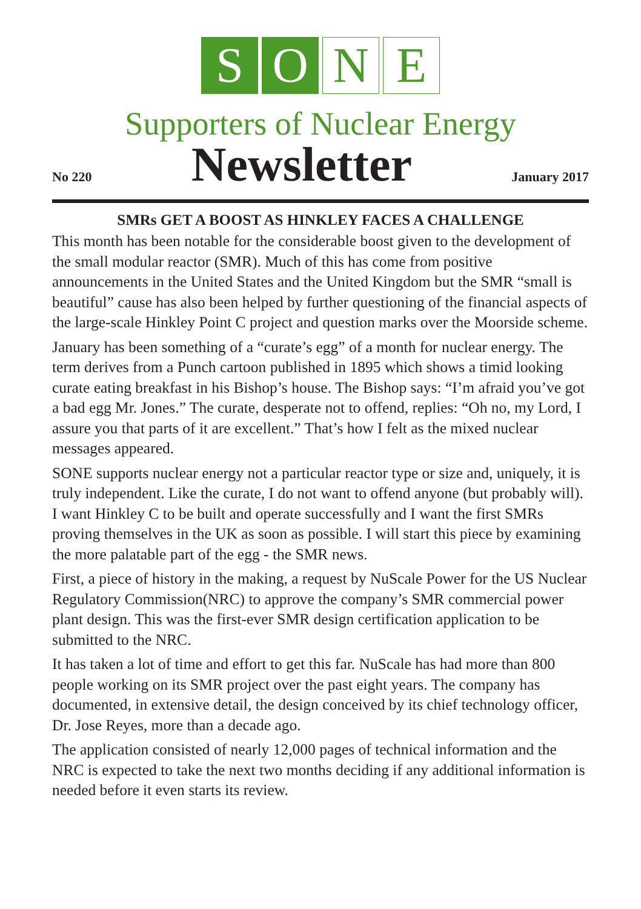S O N E
Supporters of Nuclear Energy
No 220 Newsletter January 2017
SMRs GET A BOOST AS HINKLEY FACES A CHALLENGE
This month has been notable for the considerable boost given to the development of the small modular reactor (SMR). Much of this has come from positive announcements in the United States and the United Kingdom but the SMR “small is beautiful” cause has also been helped by further questioning of the financial aspects of the large-scale Hinkley Point C project and question marks over the Moorside scheme.
January has been something of a “curate’s egg” of a month for nuclear energy. The term derives from a Punch cartoon published in 1895 which shows a timid looking curate eating breakfast in his Bishop’s house. The Bishop says: “I’m afraid you’ve got a bad egg Mr. Jones.” The curate, desperate not to offend, replies: “Oh no, my Lord, I assure you that parts of it are excellent.” That’s how I felt as the mixed nuclear messages appeared.
SONE supports nuclear energy not a particular reactor type or size and, uniquely, it is truly independent. Like the curate, I do not want to offend anyone (but probably will). I want Hinkley C to be built and operate successfully and I want the first SMRs proving themselves in the UK as soon as possible. I will start this piece by examining the more palatable part of the egg - the SMR news.
First, a piece of history in the making, a request by NuScale Power for the US Nuclear Regulatory Commission(NRC) to approve the company’s SMR commercial power plant design. This was the first-ever SMR design certification application to be submitted to the NRC.
It has taken a lot of time and effort to get this far. NuScale has had more than 800 people working on its SMR project over the past eight years. The company has documented, in extensive detail, the design conceived by its chief technology officer, Dr. Jose Reyes, more than a decade ago.
The application consisted of nearly 12,000 pages of technical information and the NRC is expected to take the next two months deciding if any additional information is needed before it even starts its review.